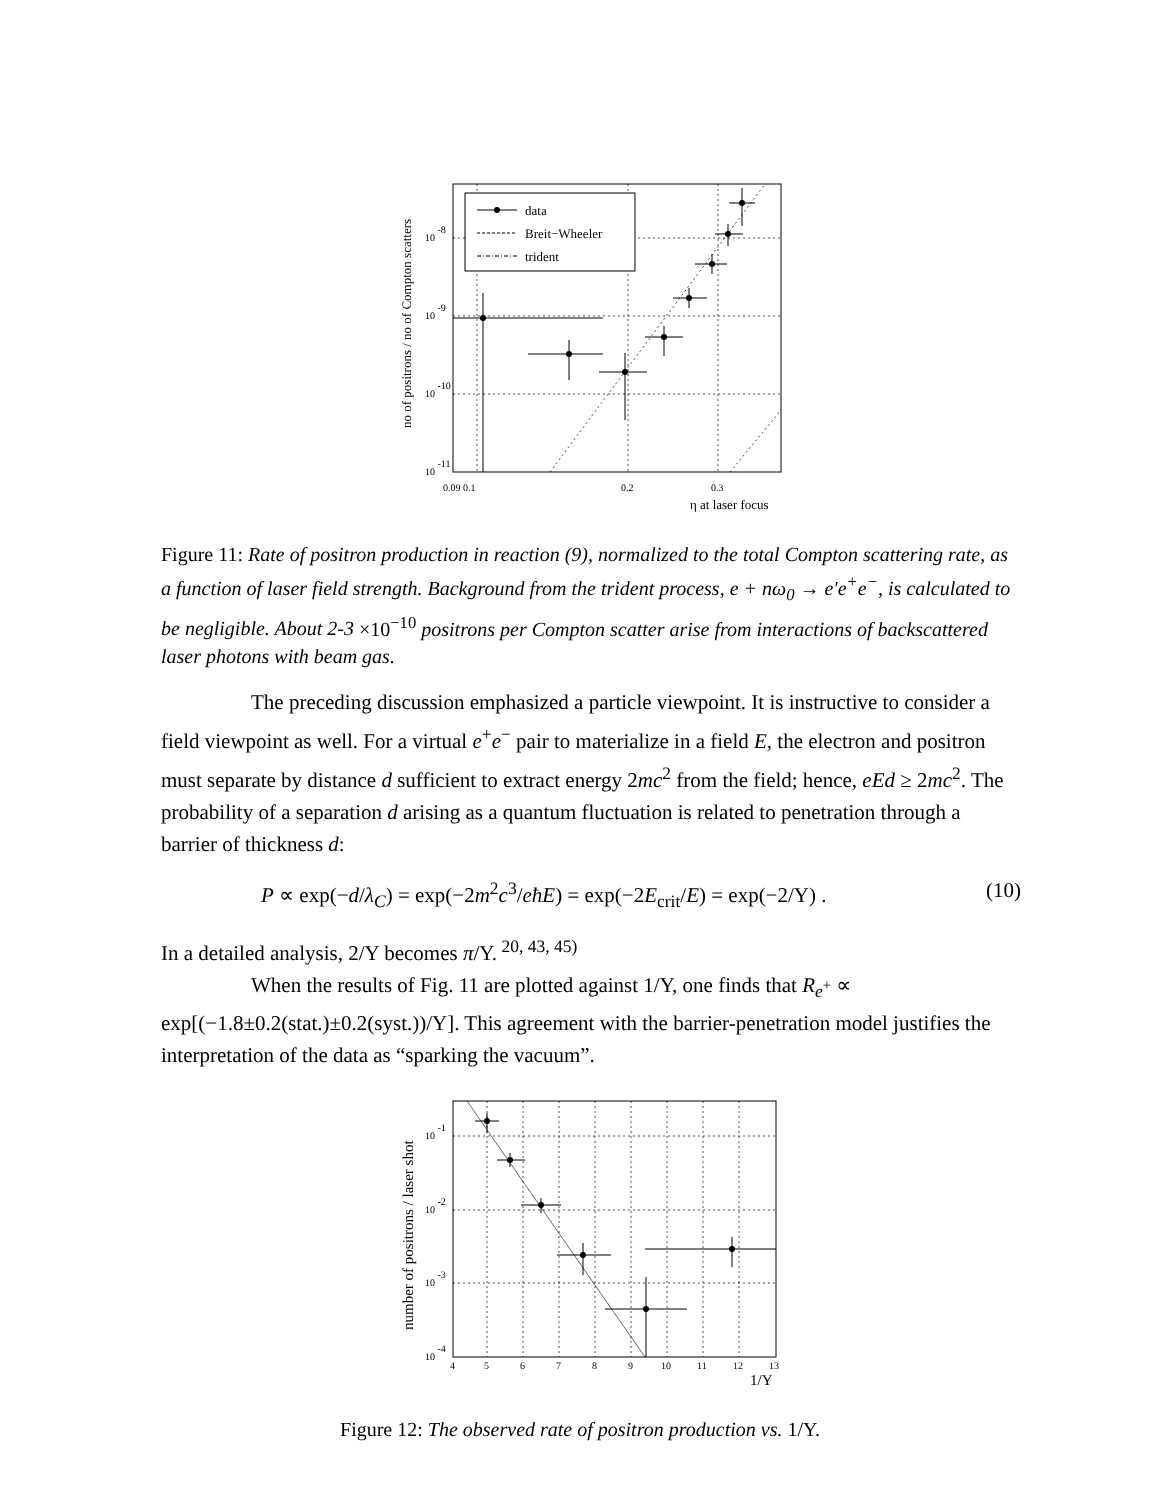data
Breit−Wheeler
trident
10 -8
10 -9
10 -10
10 -11
0.09 0.1
0.2
0.3
η at laser focus
no of positrons / no of Compton scatters
Figure 11: Rate of positron production in reaction (9), normalized to the total Compton scattering rate, as a function of laser field strength. Background from the trident process, e + nω<sub>0</sub> → e′e<sup>+</sup>e<sup>−</sup>, is calculated to be negligible. About 2-3 ×10<sup>−10</sup> positrons per Compton scatter arise from interactions of backscattered laser photons with beam gas.
The preceding discussion emphasized a particle viewpoint. It is instructive to consider a field viewpoint as well. For a virtual e<sup>+</sup>e<sup>−</sup> pair to materialize in a field E, the electron and positron must separate by distance d sufficient to extract energy 2mc<sup>2</sup> from the field; hence, eEd ≥ 2mc<sup>2</sup>. The probability of a separation d arising as a quantum fluctuation is related to penetration through a barrier of thickness d:
P ∝ exp(−d/λ<sub>C</sub>) = exp(−2m<sup>2</sup>c<sup>3</sup>/eħE) = exp(−2E<sub>crit</sub>/E) = exp(−2/Υ) . (10)
In a detailed analysis, 2/Υ becomes π/Υ.<sup>20, 43, 45)</sup>
When the results of Fig. 11 are plotted against 1/Υ, one finds that R<sub>e<sup>+</sup></sub> ∝ exp[(−1.8±0.2(stat.)±0.2(syst.))/Υ]. This agreement with the barrier-penetration model justifies the interpretation of the data as “sparking the vacuum”.
10 -1
10 -2
10 -3
10 -4
4
5
6
7
8
9
10
11
12
13
1/Υ
number of positrons / laser shot
Figure 12: The observed rate of positron production vs. 1/Υ.